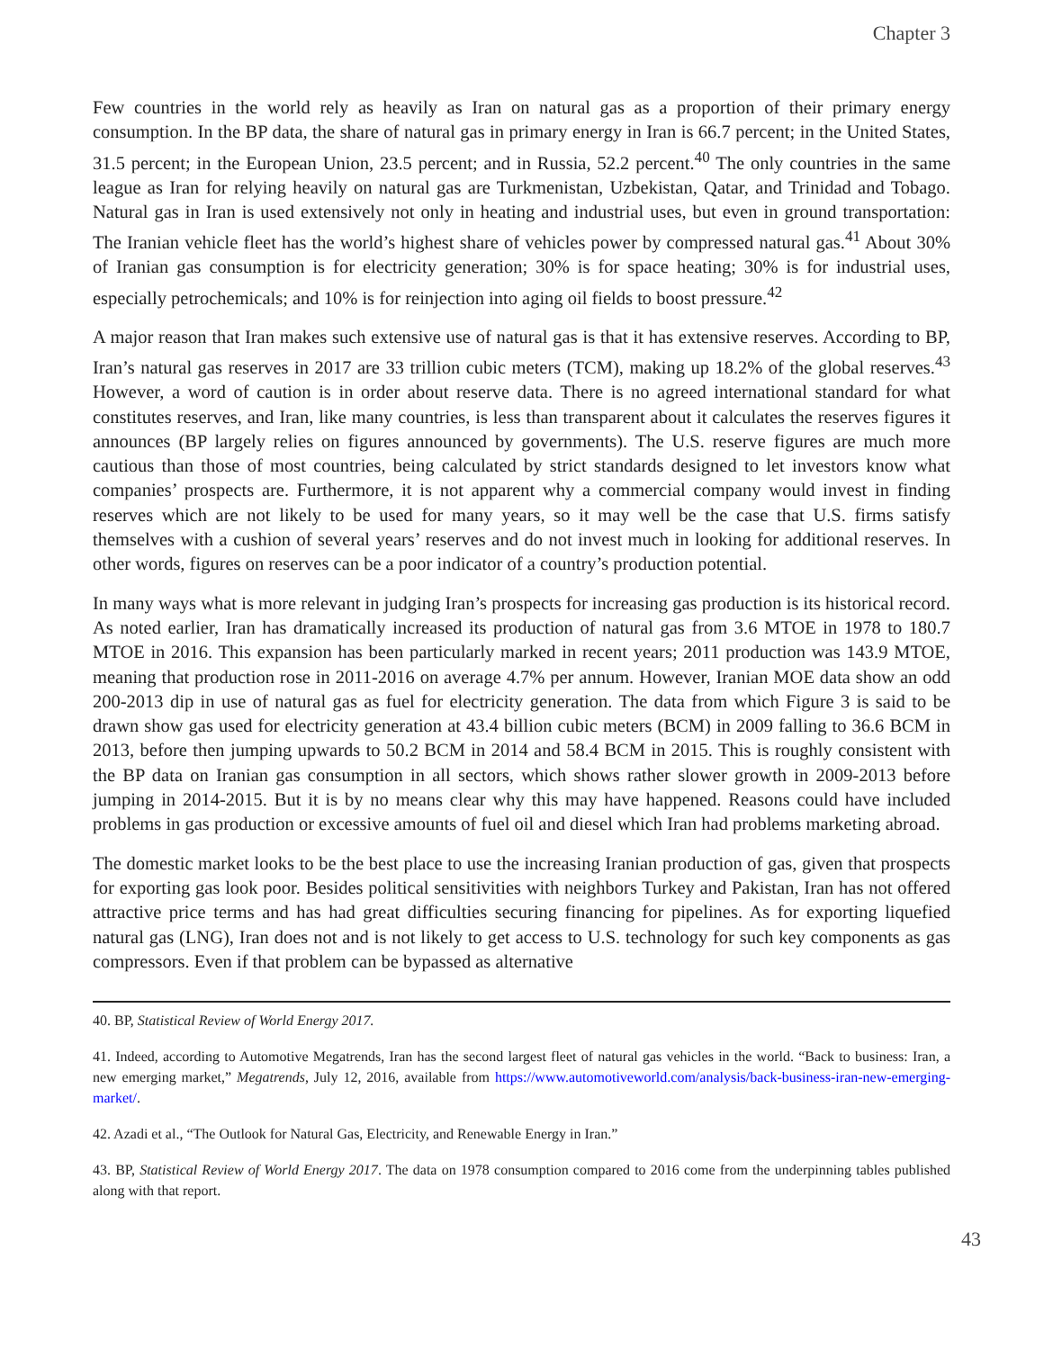Chapter 3
Few countries in the world rely as heavily as Iran on natural gas as a proportion of their primary energy consumption. In the BP data, the share of natural gas in primary energy in Iran is 66.7 percent; in the United States, 31.5 percent; in the European Union, 23.5 percent; and in Russia, 52.2 percent.<sup>40</sup> The only countries in the same league as Iran for relying heavily on natural gas are Turkmenistan, Uzbekistan, Qatar, and Trinidad and Tobago. Natural gas in Iran is used extensively not only in heating and industrial uses, but even in ground transportation: The Iranian vehicle fleet has the world’s highest share of vehicles power by compressed natural gas.<sup>41</sup> About 30% of Iranian gas consumption is for electricity generation; 30% is for space heating; 30% is for industrial uses, especially petrochemicals; and 10% is for reinjection into aging oil fields to boost pressure.<sup>42</sup>
A major reason that Iran makes such extensive use of natural gas is that it has extensive reserves. According to BP, Iran’s natural gas reserves in 2017 are 33 trillion cubic meters (TCM), making up 18.2% of the global reserves.<sup>43</sup> However, a word of caution is in order about reserve data. There is no agreed international standard for what constitutes reserves, and Iran, like many countries, is less than transparent about it calculates the reserves figures it announces (BP largely relies on figures announced by governments). The U.S. reserve figures are much more cautious than those of most countries, being calculated by strict standards designed to let investors know what companies’ prospects are. Furthermore, it is not apparent why a commercial company would invest in finding reserves which are not likely to be used for many years, so it may well be the case that U.S. firms satisfy themselves with a cushion of several years’ reserves and do not invest much in looking for additional reserves. In other words, figures on reserves can be a poor indicator of a country’s production potential.
In many ways what is more relevant in judging Iran’s prospects for increasing gas production is its historical record. As noted earlier, Iran has dramatically increased its production of natural gas from 3.6 MTOE in 1978 to 180.7 MTOE in 2016. This expansion has been particularly marked in recent years; 2011 production was 143.9 MTOE, meaning that production rose in 2011-2016 on average 4.7% per annum. However, Iranian MOE data show an odd 200-2013 dip in use of natural gas as fuel for electricity generation. The data from which Figure 3 is said to be drawn show gas used for electricity generation at 43.4 billion cubic meters (BCM) in 2009 falling to 36.6 BCM in 2013, before then jumping upwards to 50.2 BCM in 2014 and 58.4 BCM in 2015. This is roughly consistent with the BP data on Iranian gas consumption in all sectors, which shows rather slower growth in 2009-2013 before jumping in 2014-2015. But it is by no means clear why this may have happened. Reasons could have included problems in gas production or excessive amounts of fuel oil and diesel which Iran had problems marketing abroad.
The domestic market looks to be the best place to use the increasing Iranian production of gas, given that prospects for exporting gas look poor. Besides political sensitivities with neighbors Turkey and Pakistan, Iran has not offered attractive price terms and has had great difficulties securing financing for pipelines. As for exporting liquefied natural gas (LNG), Iran does not and is not likely to get access to U.S. technology for such key components as gas compressors. Even if that problem can be bypassed as alternative
40. BP, Statistical Review of World Energy 2017.
41. Indeed, according to Automotive Megatrends, Iran has the second largest fleet of natural gas vehicles in the world. “Back to business: Iran, a new emerging market,” Megatrends, July 12, 2016, available from https://www.automotiveworld.com/analysis/back-business-iran-new-emerging-market/.
42. Azadi et al., “The Outlook for Natural Gas, Electricity, and Renewable Energy in Iran.”
43. BP, Statistical Review of World Energy 2017. The data on 1978 consumption compared to 2016 come from the underpinning tables published along with that report.
43